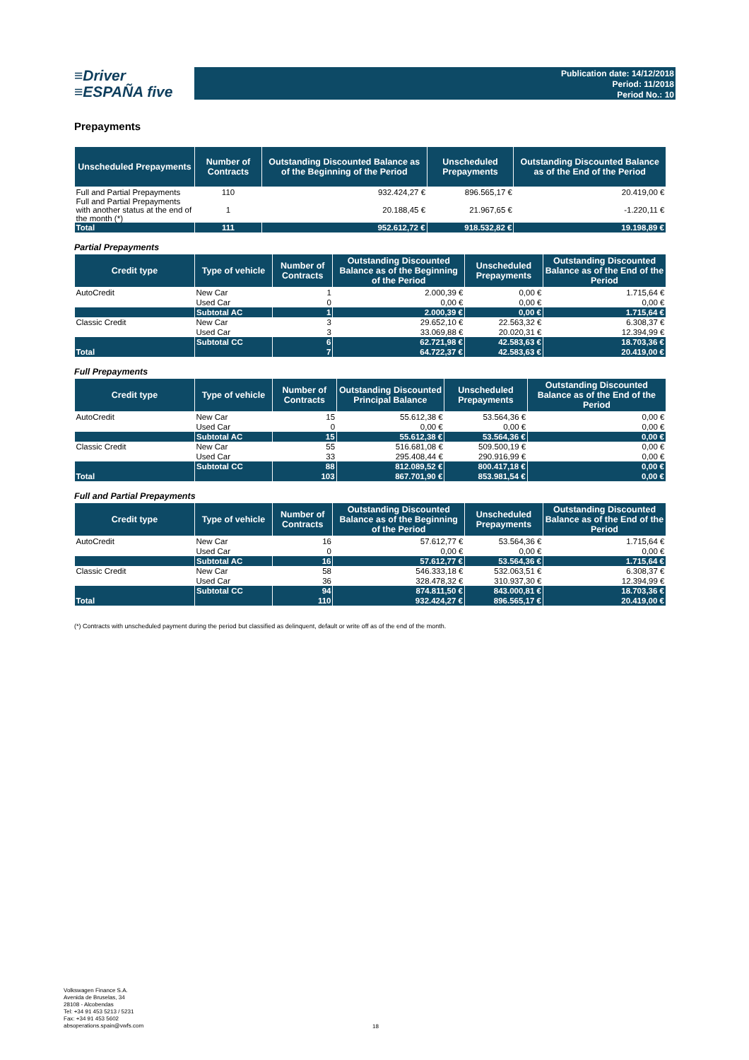≡Driver
≡ESPAÑA five
Publication date: 14/12/2018
Period: 11/2018
Period No.: 10
Prepayments
| Unscheduled Prepayments | Number of Contracts | Outstanding Discounted Balance as of the Beginning of the Period | Unscheduled Prepayments | Outstanding Discounted Balance as of the End of the Period |
| --- | --- | --- | --- | --- |
| Full and Partial Prepayments | 110 | 932.424,27 € | 896.565,17 € | 20.419,00 € |
| Full and Partial Prepayments with another status at the end of the month (*) | 1 | 20.188,45 € | 21.967,65 € | -1.220,11 € |
| Total | 111 | 952.612,72 € | 918.532,82 € | 19.198,89 € |
Partial Prepayments
| Credit type | Type of vehicle | Number of Contracts | Outstanding Discounted Balance as of the Beginning of the Period | Unscheduled Prepayments | Outstanding Discounted Balance as of the End of the Period |
| --- | --- | --- | --- | --- | --- |
| AutoCredit | New Car | 1 | 2.000,39 € | 0,00 € | 1.715,64 € |
| | Used Car | 0 | 0,00 € | 0,00 € | 0,00 € |
| | Subtotal AC | 1 | 2.000,39 € | 0,00 € | 1.715,64 € |
| Classic Credit | New Car | 3 | 29.652,10 € | 22.563,32 € | 6.308,37 € |
| | Used Car | 3 | 33.069,88 € | 20.020,31 € | 12.394,99 € |
| | Subtotal CC | 6 | 62.721,98 € | 42.583,63 € | 18.703,36 € |
| Total | | 7 | 64.722,37 € | 42.583,63 € | 20.419,00 € |
Full Prepayments
| Credit type | Type of vehicle | Number of Contracts | Outstanding Discounted Principal Balance | Unscheduled Prepayments | Outstanding Discounted Balance as of the End of the Period |
| --- | --- | --- | --- | --- | --- |
| AutoCredit | New Car | 15 | 55.612,38 € | 53.564,36 € | 0,00 € |
| | Used Car | 0 | 0,00 € | 0,00 € | 0,00 € |
| | Subtotal AC | 15 | 55.612,38 € | 53.564,36 € | 0,00 € |
| Classic Credit | New Car | 55 | 516.681,08 € | 509.500,19 € | 0,00 € |
| | Used Car | 33 | 295.408,44 € | 290.916,99 € | 0,00 € |
| | Subtotal CC | 88 | 812.089,52 € | 800.417,18 € | 0,00 € |
| Total | | 103 | 867.701,90 € | 853.981,54 € | 0,00 € |
Full and Partial Prepayments
| Credit type | Type of vehicle | Number of Contracts | Outstanding Discounted Balance as of the Beginning of the Period | Unscheduled Prepayments | Outstanding Discounted Balance as of the End of the Period |
| --- | --- | --- | --- | --- | --- |
| AutoCredit | New Car | 16 | 57.612,77 € | 53.564,36 € | 1.715,64 € |
| | Used Car | 0 | 0,00 € | 0,00 € | 0,00 € |
| | Subtotal AC | 16 | 57.612,77 € | 53.564,36 € | 1.715,64 € |
| Classic Credit | New Car | 58 | 546.333,18 € | 532.063,51 € | 6.308,37 € |
| | Used Car | 36 | 328.478,32 € | 310.937,30 € | 12.394,99 € |
| | Subtotal CC | 94 | 874.811,50 € | 843.000,81 € | 18.703,36 € |
| Total | | 110 | 932.424,27 € | 896.565,17 € | 20.419,00 € |
(*) Contracts with unscheduled payment during the period but classified as delinquent, default or write off as of the end of the month.
Volkswagen Finance S.A.
Avenida de Bruselas, 34
28108 - Alcobendas
Tel: +34 91 453 5213 / 5231
Fax: +34 91 453 5602
absoperations.spain@vwfs.com
18